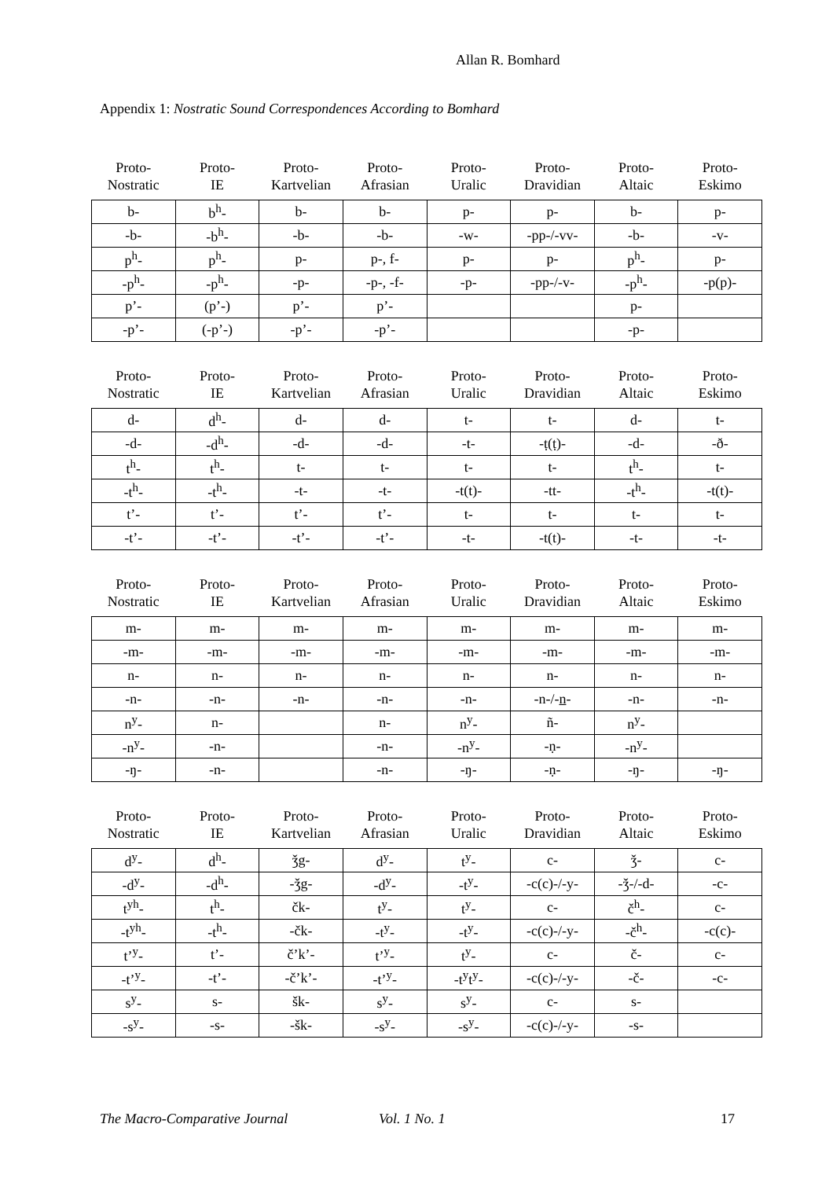Allan R. Bomhard
Appendix 1: Nostratic Sound Correspondences According to Bomhard
| Proto- Nostratic | Proto- IE | Proto- Kartvelian | Proto- Afrasian | Proto- Uralic | Proto- Dravidian | Proto- Altaic | Proto- Eskimo |
| --- | --- | --- | --- | --- | --- | --- | --- |
| b- | b<sup>h</sup>- | b- | b- | p- | p- | b- | p- |
| -b- | -b<sup>h</sup>- | -b- | -b- | -w- | -pp-/-vv- | -b- | -v- |
| p<sup>h</sup>- | p<sup>h</sup>- | p- | p-, f- | p- | p- | p<sup>h</sup>- | p- |
| -p<sup>h</sup>- | -p<sup>h</sup>- | -p- | -p-, -f- | -p- | -pp-/-v- | -p<sup>h</sup>- | -p(p)- |
| p’- | (p’-) | p’- | p’- | | | p- | |
| -p’- | (-p’-) | -p’- | -p’- | | | -p- | |
| Proto- Nostratic | Proto- IE | Proto- Kartvelian | Proto- Afrasian | Proto- Uralic | Proto- Dravidian | Proto- Altaic | Proto- Eskimo |
| --- | --- | --- | --- | --- | --- | --- | --- |
| d- | d<sup>h</sup>- | d- | d- | t- | t- | d- | t- |
| -d- | -d<sup>h</sup>- | -d- | -d- | -t- | -ṭ(ṭ)- | -d- | -ð- |
| t<sup>h</sup>- | t<sup>h</sup>- | t- | t- | t- | t- | t<sup>h</sup>- | t- |
| -t<sup>h</sup>- | -t<sup>h</sup>- | -t- | -t- | -t(t)- | -tt- | -t<sup>h</sup>- | -t(t)- |
| t’- | t’- | t’- | t’- | t- | t- | t- | t- |
| -t’- | -t’- | -t’- | -t’- | -t- | -t(t)- | -t- | -t- |
| Proto- Nostratic | Proto- IE | Proto- Kartvelian | Proto- Afrasian | Proto- Uralic | Proto- Dravidian | Proto- Altaic | Proto- Eskimo |
| --- | --- | --- | --- | --- | --- | --- | --- |
| m- | m- | m- | m- | m- | m- | m- | m- |
| -m- | -m- | -m- | -m- | -m- | -m- | -m- | -m- |
| n- | n- | n- | n- | n- | n- | n- | n- |
| -n- | -n- | -n- | -n- | -n- | -n-/- n - | -n- | -n- |
| n<sup>y</sup>- | n- | | n- | n<sup>y</sup>- | ñ- | n<sup>y</sup>- | |
| -n<sup>y</sup>- | -n- | | -n- | -n<sup>y</sup>- | -ṇ- | -n<sup>y</sup>- | |
| -ŋ- | -n- | | -n- | -ŋ- | -ṇ- | -ŋ- | -ŋ- |
| Proto- Nostratic | Proto- IE | Proto- Kartvelian | Proto- Afrasian | Proto- Uralic | Proto- Dravidian | Proto- Altaic | Proto- Eskimo |
| --- | --- | --- | --- | --- | --- | --- | --- |
| d<sup>y</sup>- | d<sup>h</sup>- | ǯg- | d<sup>y</sup>- | t<sup>y</sup>- | c- | ǯ- | c- |
| -d<sup>y</sup>- | -d<sup>h</sup>- | -ǯg- | -d<sup>y</sup>- | -t<sup>y</sup>- | -c(c)-/-y- | -ǯ-/-d- | -c- |
| t<sup>yh</sup>- | t<sup>h</sup>- | čk- | t<sup>y</sup>- | t<sup>y</sup>- | c- | č<sup>h</sup>- | c- |
| -t<sup>yh</sup>- | -t<sup>h</sup>- | -čk- | -t<sup>y</sup>- | -t<sup>y</sup>- | -c(c)-/-y- | -č<sup>h</sup>- | -c(c)- |
| t’<sup>y</sup>- | t’- | č’k’- | t’<sup>y</sup>- | t<sup>y</sup>- | c- | č- | c- |
| -t’<sup>y</sup>- | -t’- | -č’k’- | -t’<sup>y</sup>- | -t<sup>y</sup>t<sup>y</sup>- | -c(c)-/-y- | -č- | -c- |
| s<sup>y</sup>- | s- | šk- | s<sup>y</sup>- | s<sup>y</sup>- | c- | s- | |
| -s<sup>y</sup>- | -s- | -šk- | -s<sup>y</sup>- | -s<sup>y</sup>- | -c(c)-/-y- | -s- | |
The Macro-Comparative Journal Vol. 1 No. 1 17